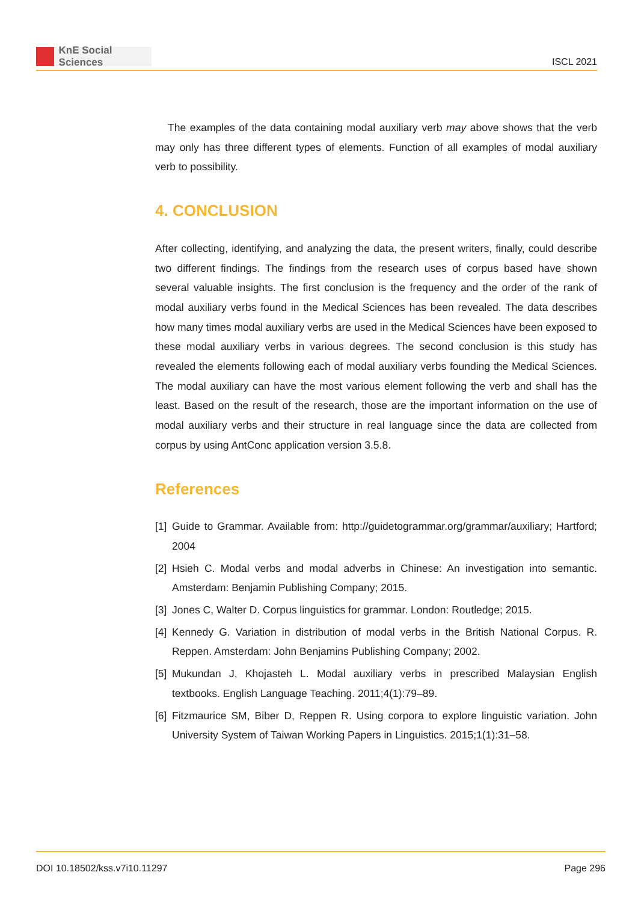KnE Social Sciences
ISCL 2021
The examples of the data containing modal auxiliary verb may above shows that the verb may only has three different types of elements. Function of all examples of modal auxiliary verb to possibility.
4. CONCLUSION
After collecting, identifying, and analyzing the data, the present writers, finally, could describe two different findings. The findings from the research uses of corpus based have shown several valuable insights. The first conclusion is the frequency and the order of the rank of modal auxiliary verbs found in the Medical Sciences has been revealed. The data describes how many times modal auxiliary verbs are used in the Medical Sciences have been exposed to these modal auxiliary verbs in various degrees. The second conclusion is this study has revealed the elements following each of modal auxiliary verbs founding the Medical Sciences. The modal auxiliary can have the most various element following the verb and shall has the least. Based on the result of the research, those are the important information on the use of modal auxiliary verbs and their structure in real language since the data are collected from corpus by using AntConc application version 3.5.8.
References
[1] Guide to Grammar. Available from: http://guidetogrammar.org/grammar/auxiliary; Hartford; 2004
[2] Hsieh C. Modal verbs and modal adverbs in Chinese: An investigation into semantic. Amsterdam: Benjamin Publishing Company; 2015.
[3] Jones C, Walter D. Corpus linguistics for grammar. London: Routledge; 2015.
[4] Kennedy G. Variation in distribution of modal verbs in the British National Corpus. R. Reppen. Amsterdam: John Benjamins Publishing Company; 2002.
[5] Mukundan J, Khojasteh L. Modal auxiliary verbs in prescribed Malaysian English textbooks. English Language Teaching. 2011;4(1):79–89.
[6] Fitzmaurice SM, Biber D, Reppen R. Using corpora to explore linguistic variation. John University System of Taiwan Working Papers in Linguistics. 2015;1(1):31–58.
DOI 10.18502/kss.v7i10.11297 Page 296